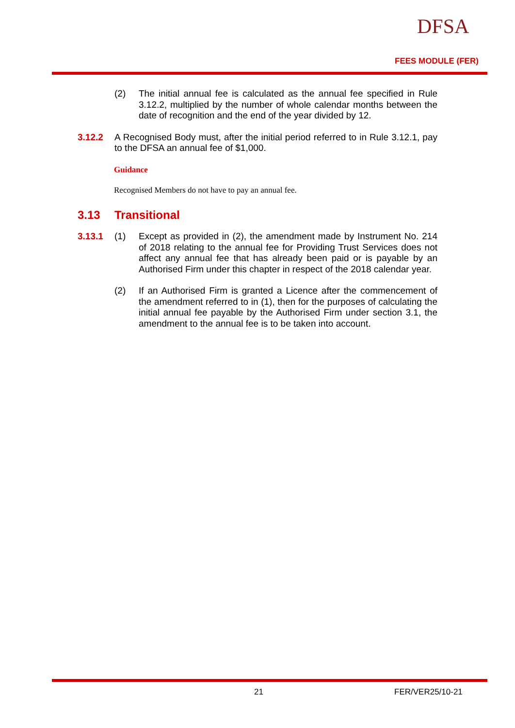DFSA
FEES MODULE (FER)
(2) The initial annual fee is calculated as the annual fee specified in Rule 3.12.2, multiplied by the number of whole calendar months between the date of recognition and the end of the year divided by 12.
3.12.2 A Recognised Body must, after the initial period referred to in Rule 3.12.1, pay to the DFSA an annual fee of $1,000.
Guidance
Recognised Members do not have to pay an annual fee.
3.13 Transitional
3.13.1 (1) Except as provided in (2), the amendment made by Instrument No. 214 of 2018 relating to the annual fee for Providing Trust Services does not affect any annual fee that has already been paid or is payable by an Authorised Firm under this chapter in respect of the 2018 calendar year.
(2) If an Authorised Firm is granted a Licence after the commencement of the amendment referred to in (1), then for the purposes of calculating the initial annual fee payable by the Authorised Firm under section 3.1, the amendment to the annual fee is to be taken into account.
21 FER/VER25/10-21